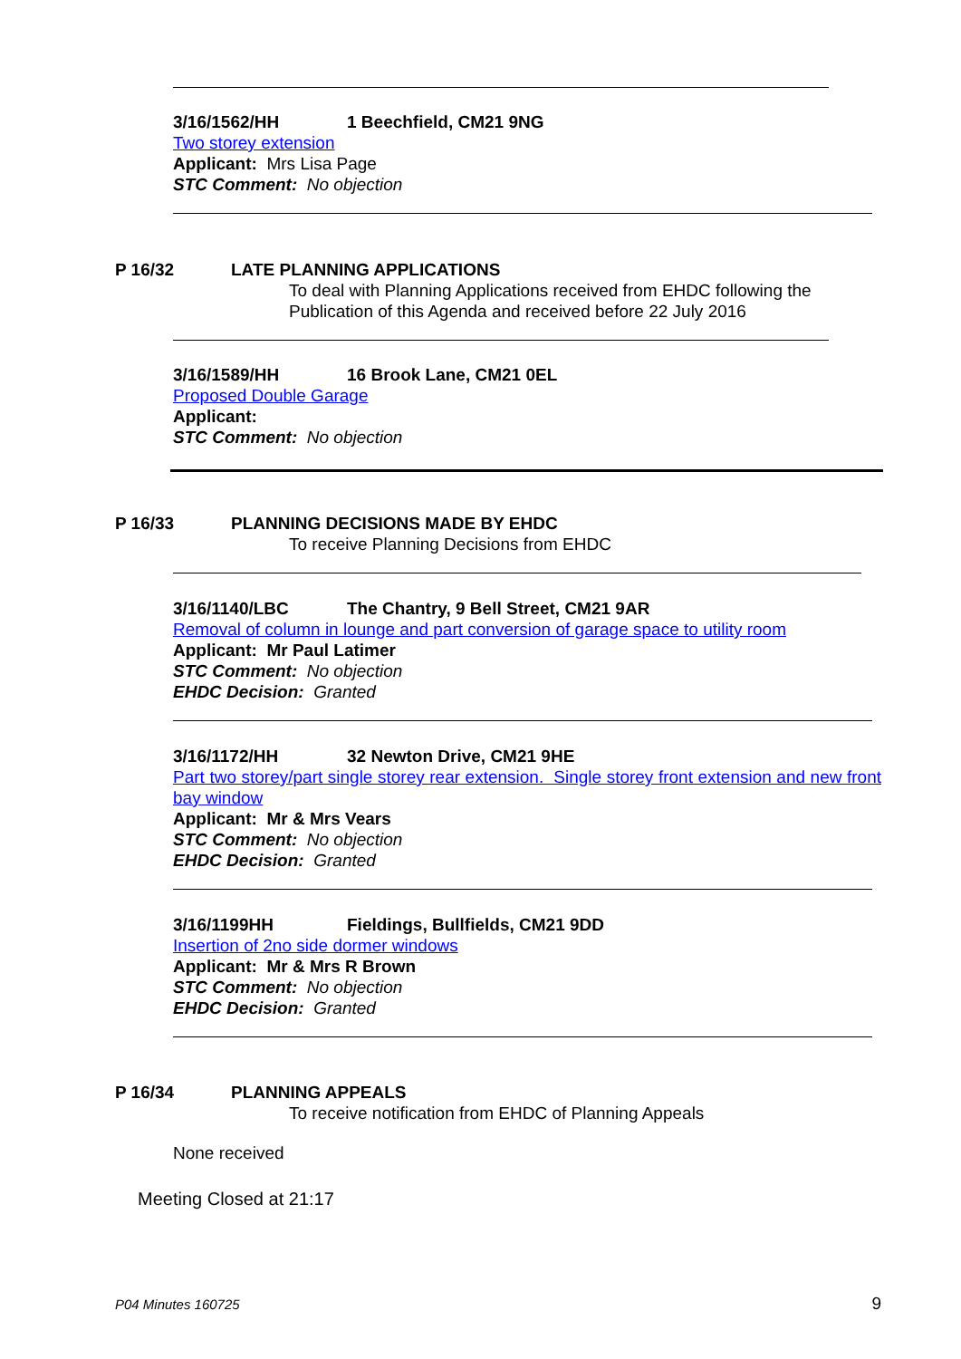3/16/1562/HH 1 Beechfield, CM21 9NG
Two storey extension
Applicant: Mrs Lisa Page
STC Comment: No objection
P 16/32 LATE PLANNING APPLICATIONS
To deal with Planning Applications received from EHDC following the
Publication of this Agenda and received before 22 July 2016
3/16/1589/HH 16 Brook Lane, CM21 0EL
Proposed Double Garage
Applicant:
STC Comment: No objection
P 16/33 PLANNING DECISIONS MADE BY EHDC
To receive Planning Decisions from EHDC
3/16/1140/LBC The Chantry, 9 Bell Street, CM21 9AR
Removal of column in lounge and part conversion of garage space to utility room
Applicant: Mr Paul Latimer
STC Comment: No objection
EHDC Decision: Granted
3/16/1172/HH 32 Newton Drive, CM21 9HE
Part two storey/part single storey rear extension. Single storey front extension and new front bay window
Applicant: Mr & Mrs Vears
STC Comment: No objection
EHDC Decision: Granted
3/16/1199HH Fieldings, Bullfields, CM21 9DD
Insertion of 2no side dormer windows
Applicant: Mr & Mrs R Brown
STC Comment: No objection
EHDC Decision: Granted
P 16/34 PLANNING APPEALS
To receive notification from EHDC of Planning Appeals
None received
Meeting Closed at 21:17
P04 Minutes 160725 9